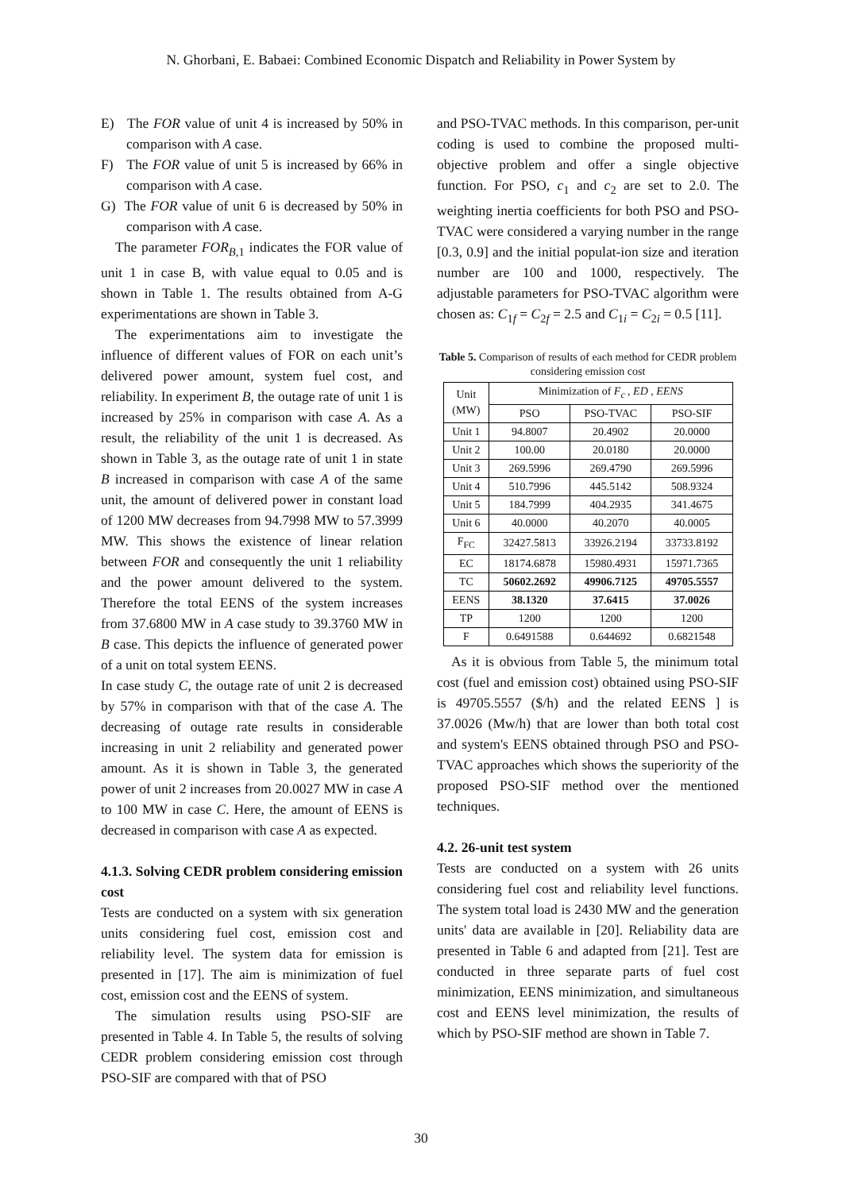N. Ghorbani, E. Babaei: Combined Economic Dispatch and Reliability in Power System by
E) The FOR value of unit 4 is increased by 50% in comparison with A case.
F) The FOR value of unit 5 is increased by 66% in comparison with A case.
G) The FOR value of unit 6 is decreased by 50% in comparison with A case.
The parameter FOR<sub>B,</sub><sub>1</sub> indicates the FOR value of unit 1 in case B, with value equal to 0.05 and is shown in Table 1. The results obtained from A-G experimentations are shown in Table 3.
The experimentations aim to investigate the influence of different values of FOR on each unit’s delivered power amount, system fuel cost, and reliability. In experiment B, the outage rate of unit 1 is increased by 25% in comparison with case A. As a result, the reliability of the unit 1 is decreased. As shown in Table 3, as the outage rate of unit 1 in state B increased in comparison with case A of the same unit, the amount of delivered power in constant load of 1200 MW decreases from 94.7998 MW to 57.3999 MW. This shows the existence of linear relation between FOR and consequently the unit 1 reliability and the power amount delivered to the system. Therefore the total EENS of the system increases from 37.6800 MW in A case study to 39.3760 MW in B case. This depicts the influence of generated power of a unit on total system EENS.
In case study C, the outage rate of unit 2 is decreased by 57% in comparison with that of the case A. The decreasing of outage rate results in considerable increasing in unit 2 reliability and generated power amount. As it is shown in Table 3, the generated power of unit 2 increases from 20.0027 MW in case A to 100 MW in case C. Here, the amount of EENS is decreased in comparison with case A as expected.
4.1.3. Solving CEDR problem considering emission cost
Tests are conducted on a system with six generation units considering fuel cost, emission cost and reliability level. The system data for emission is presented in [17]. The aim is minimization of fuel cost, emission cost and the EENS of system.
The simulation results using PSO-SIF are presented in Table 4. In Table 5, the results of solving CEDR problem considering emission cost through PSO-SIF are compared with that of PSO
and PSO-TVAC methods. In this comparison, per-unit coding is used to combine the proposed multi-objective problem and offer a single objective function. For PSO, c<sub>1</sub> and c<sub>2</sub> are set to 2.0. The weighting inertia coefficients for both PSO and PSO-TVAC were considered a varying number in the range [0.3, 0.9] and the initial populat-ion size and iteration number are 100 and 1000, respectively. The adjustable parameters for PSO-TVAC algorithm were chosen as: C<sub>1f</sub> = C<sub>2f</sub> = 2.5 and C<sub>1i</sub> = C<sub>2i</sub> = 0.5 [11].
Table 5. Comparison of results of each method for CEDR problem considering emission cost
| Unit (MW) | Minimization of F<sub>c</sub> , ED , EENS | | |
| --- | --- | --- | --- |
| | PSO | PSO-TVAC | PSO-SIF |
| Unit 1 | 94.8007 | 20.4902 | 20.0000 |
| Unit 2 | 100.00 | 20.0180 | 20.0000 |
| Unit 3 | 269.5996 | 269.4790 | 269.5996 |
| Unit 4 | 510.7996 | 445.5142 | 508.9324 |
| Unit 5 | 184.7999 | 404.2935 | 341.4675 |
| Unit 6 | 40.0000 | 40.2070 | 40.0005 |
| F<sub>FC</sub> | 32427.5813 | 33926.2194 | 33733.8192 |
| EC | 18174.6878 | 15980.4931 | 15971.7365 |
| TC | 50602.2692 | 49906.7125 | 49705.5557 |
| EENS | 38.1320 | 37.6415 | 37.0026 |
| TP | 1200 | 1200 | 1200 |
| F | 0.6491588 | 0.644692 | 0.6821548 |
As it is obvious from Table 5, the minimum total cost (fuel and emission cost) obtained using PSO-SIF is 49705.5557 ($/h) and the related EENS ] is 37.0026 (Mw/h) that are lower than both total cost and system's EENS obtained through PSO and PSO-TVAC approaches which shows the superiority of the proposed PSO-SIF method over the mentioned techniques.
4.2. 26-unit test system
Tests are conducted on a system with 26 units considering fuel cost and reliability level functions. The system total load is 2430 MW and the generation units' data are available in [20]. Reliability data are presented in Table 6 and adapted from [21]. Test are conducted in three separate parts of fuel cost minimization, EENS minimization, and simultaneous cost and EENS level minimization, the results of which by PSO-SIF method are shown in Table 7.
30